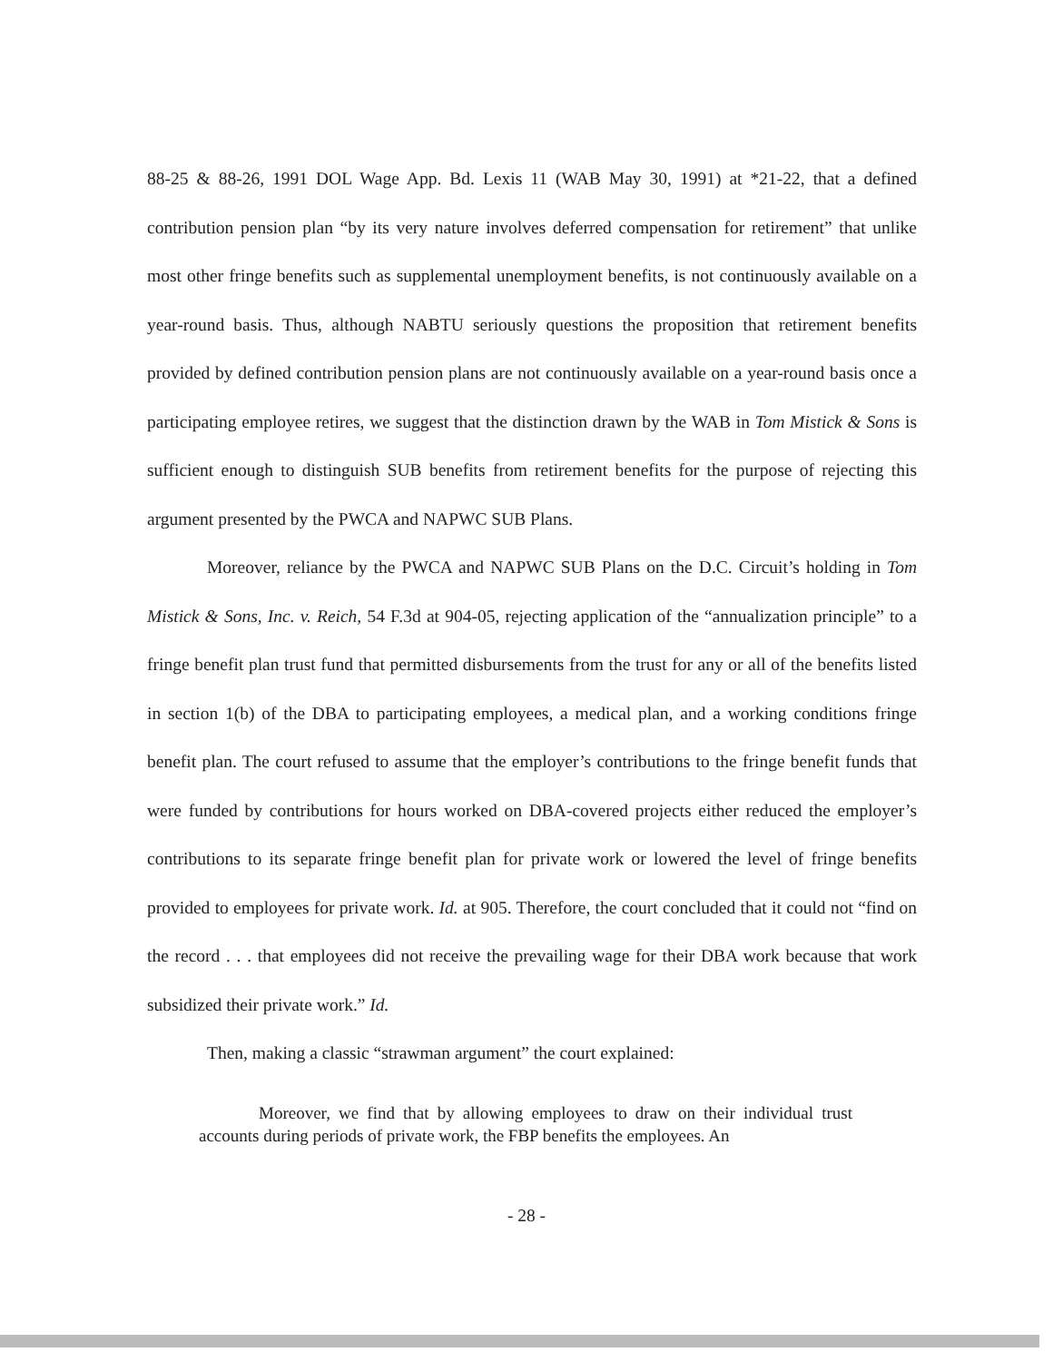88-25 & 88-26, 1991 DOL Wage App. Bd. Lexis 11 (WAB May 30, 1991) at *21-22, that a defined contribution pension plan “by its very nature involves deferred compensation for retirement” that unlike most other fringe benefits such as supplemental unemployment benefits, is not continuously available on a year-round basis. Thus, although NABTU seriously questions the proposition that retirement benefits provided by defined contribution pension plans are not continuously available on a year-round basis once a participating employee retires, we suggest that the distinction drawn by the WAB in Tom Mistick & Sons is sufficient enough to distinguish SUB benefits from retirement benefits for the purpose of rejecting this argument presented by the PWCA and NAPWC SUB Plans.
Moreover, reliance by the PWCA and NAPWC SUB Plans on the D.C. Circuit’s holding in Tom Mistick & Sons, Inc. v. Reich, 54 F.3d at 904-05, rejecting application of the “annualization principle” to a fringe benefit plan trust fund that permitted disbursements from the trust for any or all of the benefits listed in section 1(b) of the DBA to participating employees, a medical plan, and a working conditions fringe benefit plan. The court refused to assume that the employer’s contributions to the fringe benefit funds that were funded by contributions for hours worked on DBA-covered projects either reduced the employer’s contributions to its separate fringe benefit plan for private work or lowered the level of fringe benefits provided to employees for private work. Id. at 905. Therefore, the court concluded that it could not “find on the record . . . that employees did not receive the prevailing wage for their DBA work because that work subsidized their private work.” Id.
Then, making a classic “strawman argument” the court explained:
Moreover, we find that by allowing employees to draw on their individual trust accounts during periods of private work, the FBP benefits the employees. An
- 28 -